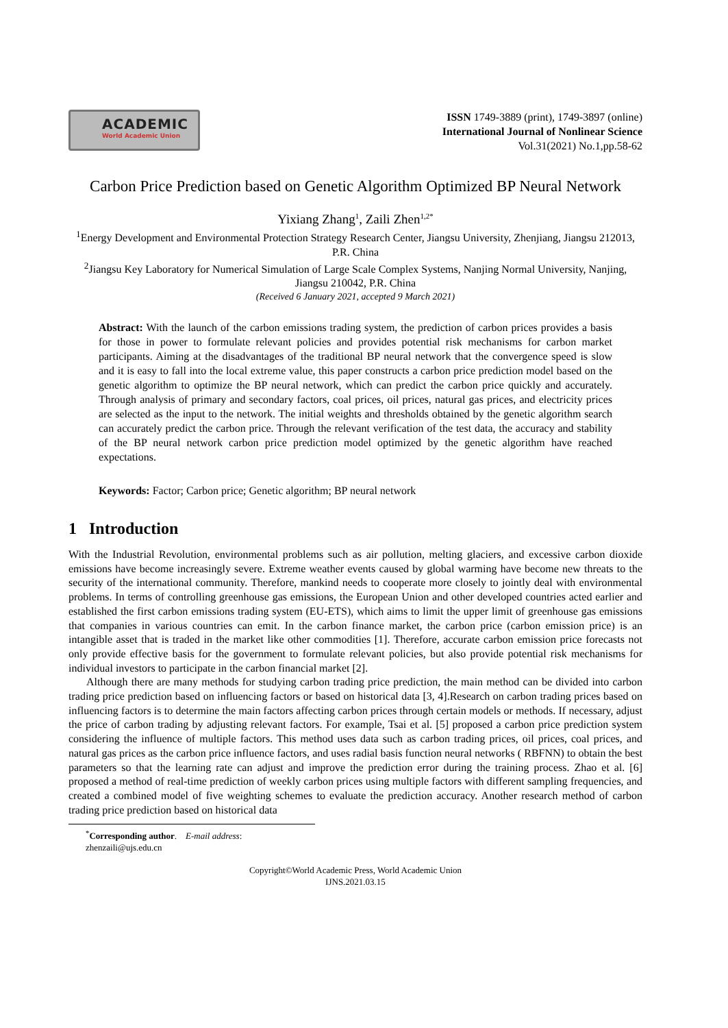ACADEMIC
World Academic Union
ISSN 1749-3889 (print), 1749-3897 (online)
International Journal of Nonlinear Science
Vol.31(2021) No.1,pp.58-62
Carbon Price Prediction based on Genetic Algorithm Optimized BP Neural Network
Yixiang Zhang<sup>1</sup>, Zaili Zhen<sup>1,2*</sup>
<sup>1</sup> Energy Development and Environmental Protection Strategy Research Center, Jiangsu University, Zhenjiang, Jiangsu 212013, P.R. China
<sup>2</sup> Jiangsu Key Laboratory for Numerical Simulation of Large Scale Complex Systems, Nanjing Normal University, Nanjing, Jiangsu 210042, P.R. China
(Received 6 January 2021, accepted 9 March 2021)
Abstract: With the launch of the carbon emissions trading system, the prediction of carbon prices provides a basis for those in power to formulate relevant policies and provides potential risk mechanisms for carbon market participants. Aiming at the disadvantages of the traditional BP neural network that the convergence speed is slow and it is easy to fall into the local extreme value, this paper constructs a carbon price prediction model based on the genetic algorithm to optimize the BP neural network, which can predict the carbon price quickly and accurately. Through analysis of primary and secondary factors, coal prices, oil prices, natural gas prices, and electricity prices are selected as the input to the network. The initial weights and thresholds obtained by the genetic algorithm search can accurately predict the carbon price. Through the relevant verification of the test data, the accuracy and stability of the BP neural network carbon price prediction model optimized by the genetic algorithm have reached expectations.
Keywords: Factor; Carbon price; Genetic algorithm; BP neural network
1 Introduction
With the Industrial Revolution, environmental problems such as air pollution, melting glaciers, and excessive carbon dioxide emissions have become increasingly severe. Extreme weather events caused by global warming have become new threats to the security of the international community. Therefore, mankind needs to cooperate more closely to jointly deal with environmental problems. In terms of controlling greenhouse gas emissions, the European Union and other developed countries acted earlier and established the first carbon emissions trading system (EU-ETS), which aims to limit the upper limit of greenhouse gas emissions that companies in various countries can emit. In the carbon finance market, the carbon price (carbon emission price) is an intangible asset that is traded in the market like other commodities [1]. Therefore, accurate carbon emission price forecasts not only provide effective basis for the government to formulate relevant policies, but also provide potential risk mechanisms for individual investors to participate in the carbon financial market [2].
Although there are many methods for studying carbon trading price prediction, the main method can be divided into carbon trading price prediction based on influencing factors or based on historical data [3, 4].Research on carbon trading prices based on influencing factors is to determine the main factors affecting carbon prices through certain models or methods. If necessary, adjust the price of carbon trading by adjusting relevant factors. For example, Tsai et al. [5] proposed a carbon price prediction system considering the influence of multiple factors. This method uses data such as carbon trading prices, oil prices, coal prices, and natural gas prices as the carbon price influence factors, and uses radial basis function neural networks ( RBFNN) to obtain the best parameters so that the learning rate can adjust and improve the prediction error during the training process. Zhao et al. [6] proposed a method of real-time prediction of weekly carbon prices using multiple factors with different sampling frequencies, and created a combined model of five weighting schemes to evaluate the prediction accuracy. Another research method of carbon trading price prediction based on historical data
<sup>*</sup> Corresponding author. E-mail address: zhenzaili@ujs.edu.cn
Copyright©World Academic Press, World Academic Union
IJNS.2021.03.15